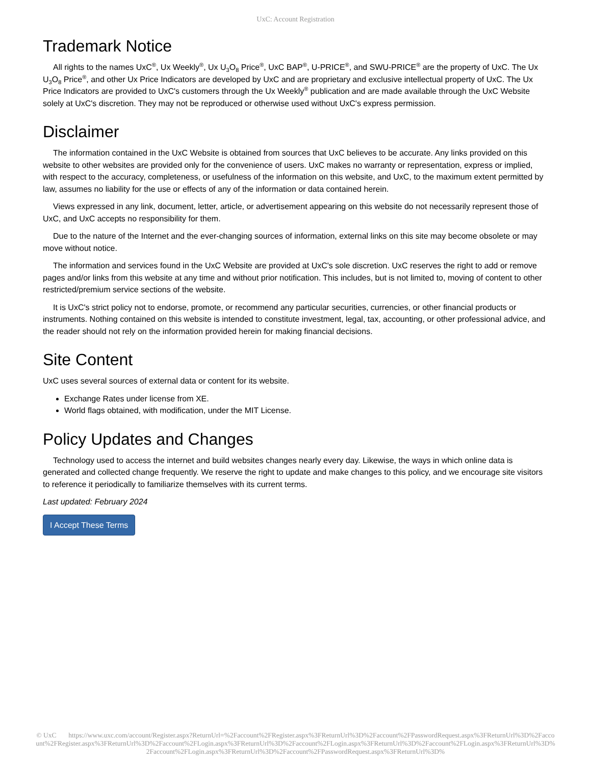UxC: Account Registration
Trademark Notice
All rights to the names UxC<sup>®</sup>, Ux Weekly<sup>®</sup>, Ux U<sub>3</sub>O<sub>8</sub> Price<sup>®</sup>, UxC BAP<sup>®</sup>, U-PRICE<sup>®</sup>, and SWU-PRICE<sup>®</sup> are the property of UxC. The Ux U<sub>3</sub>O<sub>8</sub> Price<sup>®</sup>, and other Ux Price Indicators are developed by UxC and are proprietary and exclusive intellectual property of UxC. The Ux Price Indicators are provided to UxC's customers through the Ux Weekly<sup>®</sup> publication and are made available through the UxC Website solely at UxC's discretion. They may not be reproduced or otherwise used without UxC's express permission.
Disclaimer
The information contained in the UxC Website is obtained from sources that UxC believes to be accurate. Any links provided on this website to other websites are provided only for the convenience of users. UxC makes no warranty or representation, express or implied, with respect to the accuracy, completeness, or usefulness of the information on this website, and UxC, to the maximum extent permitted by law, assumes no liability for the use or effects of any of the information or data contained herein.
Views expressed in any link, document, letter, article, or advertisement appearing on this website do not necessarily represent those of UxC, and UxC accepts no responsibility for them.
Due to the nature of the Internet and the ever-changing sources of information, external links on this site may become obsolete or may move without notice.
The information and services found in the UxC Website are provided at UxC's sole discretion. UxC reserves the right to add or remove pages and/or links from this website at any time and without prior notification. This includes, but is not limited to, moving of content to other restricted/premium service sections of the website.
It is UxC's strict policy not to endorse, promote, or recommend any particular securities, currencies, or other financial products or instruments. Nothing contained on this website is intended to constitute investment, legal, tax, accounting, or other professional advice, and the reader should not rely on the information provided herein for making financial decisions.
Site Content
UxC uses several sources of external data or content for its website.
Exchange Rates under license from XE.
World flags obtained, with modification, under the MIT License.
Policy Updates and Changes
Technology used to access the internet and build websites changes nearly every day. Likewise, the ways in which online data is generated and collected change frequently. We reserve the right to update and make changes to this policy, and we encourage site visitors to reference it periodically to familiarize themselves with its current terms.
Last updated: February 2024
I Accept These Terms
© UxC https://www.uxc.com/account/Register.aspx?ReturnUrl=%2Faccount%2FRegister.aspx%3FReturnUrl%3D%2Faccount%2FPasswordRequest.aspx%3FReturnUrl%3D%2Faccount%2FRegister.aspx%3FReturnUrl%3D%2Faccount%2FLogin.aspx%3FReturnUrl%3D%2Faccount%2FLogin.aspx%3FReturnUrl%3D%2Faccount%2FLogin.aspx%3FReturnUrl%3D%2Faccount%2FLogin.aspx%3FReturnUrl%3D%2Faccount%2FPasswordRequest.aspx%3FReturnUrl%3D%